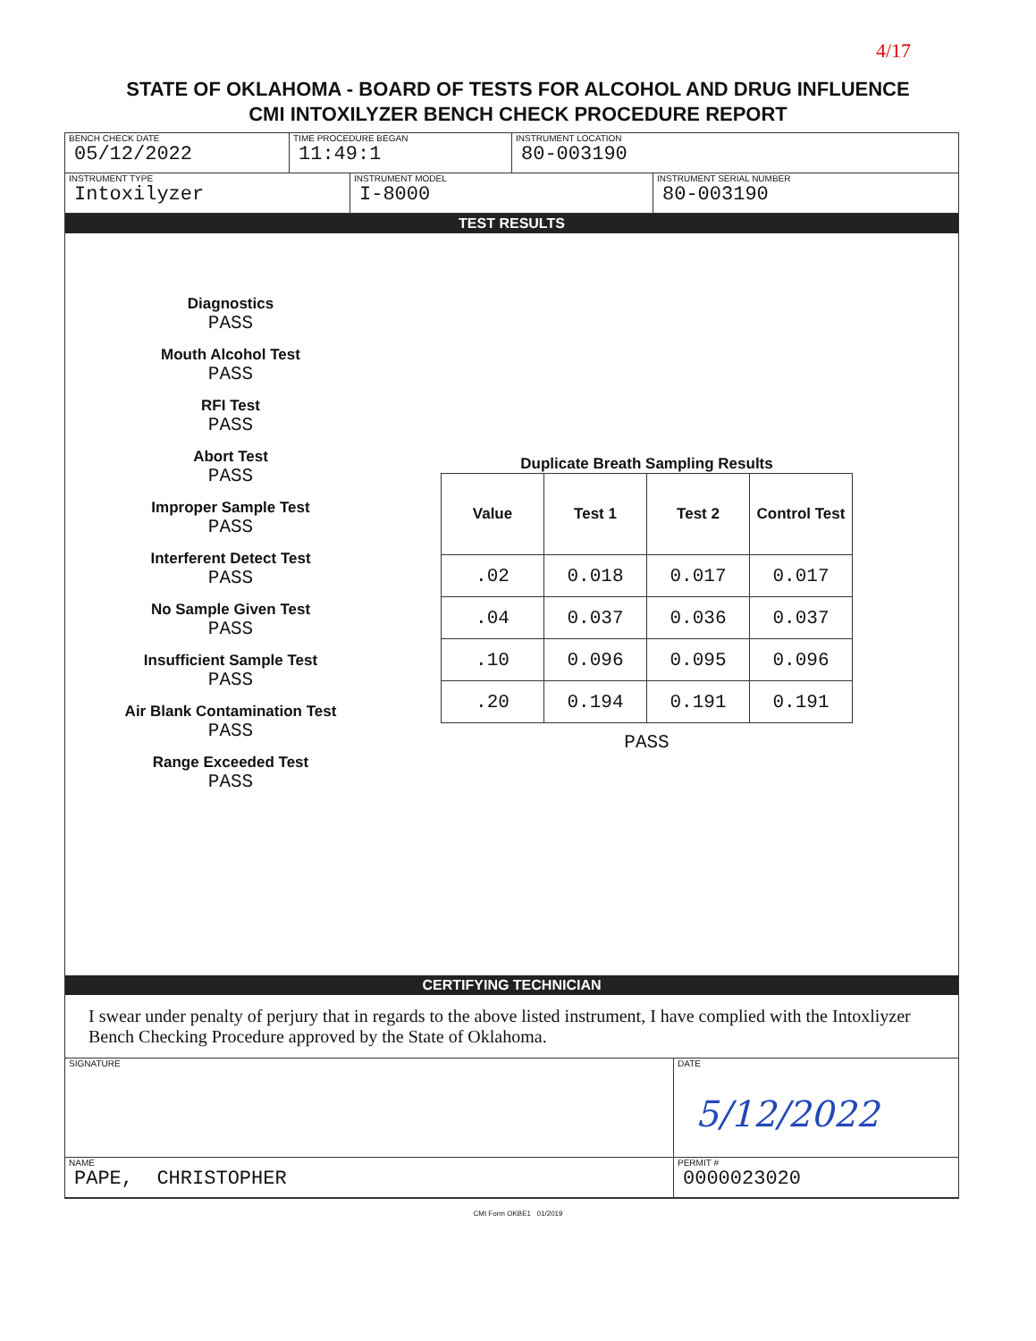4/17
STATE OF OKLAHOMA - BOARD OF TESTS FOR ALCOHOL AND DRUG INFLUENCE
CMI INTOXILYZER BENCH CHECK PROCEDURE REPORT
BENCH CHECK DATE
05/12/2022
TIME PROCEDURE BEGAN
11:49:1
INSTRUMENT LOCATION
80-003190
INSTRUMENT TYPE
Intoxilyzer
INSTRUMENT MODEL
I-8000
INSTRUMENT SERIAL NUMBER
80-003190
TEST RESULTS
Diagnostics
PASS
Mouth Alcohol Test
PASS
RFI Test
PASS
Abort Test
PASS
Improper Sample Test
PASS
Interferent Detect Test
PASS
No Sample Given Test
PASS
Insufficient Sample Test
PASS
Air Blank Contamination Test
PASS
Range Exceeded Test
PASS
Duplicate Breath Sampling Results
| Value | Test 1 | Test 2 | Control Test |
| --- | --- | --- | --- |
| .02 | 0.018 | 0.017 | 0.017 |
| .04 | 0.037 | 0.036 | 0.037 |
| .10 | 0.096 | 0.095 | 0.096 |
| .20 | 0.194 | 0.191 | 0.191 |
PASS
CERTIFYING TECHNICIAN
I swear under penalty of perjury that in regards to the above listed instrument, I have complied with the Intoxliyzer Bench Checking Procedure approved by the State of Oklahoma.
SIGNATURE DATE
5/12/2022
NAME
PAPE, CHRISTOPHER
PERMIT #
0000023020
CMI Form OKBE1 01/2019